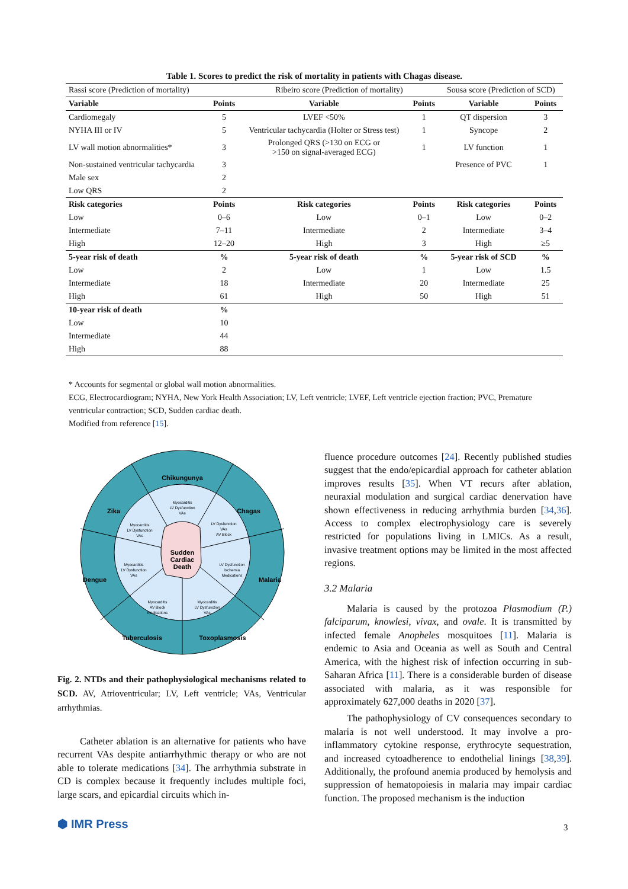Table 1. Scores to predict the risk of mortality in patients with Chagas disease.
| Rassi score (Prediction of mortality) | | Ribeiro score (Prediction of mortality) | | Sousa score (Prediction of SCD) | |
| Variable | Points | Variable | Points | Variable | Points |
| Cardiomegaly | 5 | LVEF <50% | 1 | QT dispersion | 3 |
| NYHA III or IV | 5 | Ventricular tachycardia (Holter or Stress test) | 1 | Syncope | 2 |
| LV wall motion abnormalities* | 3 | Prolonged QRS (>130 on ECG or >150 on signal-averaged ECG) | 1 | LV function | 1 |
| Non-sustained ventricular tachycardia | 3 | | | Presence of PVC | 1 |
| Male sex | 2 | | | | |
| Low QRS | 2 | | | | |
| Risk categories | Points | Risk categories | Points | Risk categories | Points |
| Low | 0–6 | Low | 0–1 | Low | 0–2 |
| Intermediate | 7–11 | Intermediate | 2 | Intermediate | 3–4 |
| High | 12–20 | High | 3 | High | ≥5 |
| 5-year risk of death | % | 5-year risk of death | % | 5-year risk of SCD | % |
| Low | 2 | Low | 1 | Low | 1.5 |
| Intermediate | 18 | Intermediate | 20 | Intermediate | 25 |
| High | 61 | High | 50 | High | 51 |
| 10-year risk of death | % | | | | |
| Low | 10 | | | | |
| Intermediate | 44 | | | | |
| High | 88 | | | | |
* Accounts for segmental or global wall motion abnormalities.
ECG, Electrocardiogram; NYHA, New York Health Association; LV, Left ventricle; LVEF, Left ventricle ejection fraction; PVC, Premature ventricular contraction; SCD, Sudden cardiac death.
Modified from reference [15].
Chikungunya
Zika
Chagas
Dengue
Malaria
Tuberculosis
Toxoplasmosis
Sudden
Cardiac
Death
Myocarditis
LV Dysfunction
VAs
Myocarditis
LV Dysfunction
VAs
LV Dysfunction
VAs
AV Block
Myocarditis
LV Dysfunction
VAs
LV Dysfunction
Ischemia
Medications
Myocarditis
AV Block
Medications
Myocarditis
LV Dysfunction
VAs
Fig. 2. NTDs and their pathophysiological mechanisms related to SCD. AV, Atrioventricular; LV, Left ventricle; VAs, Ventricular arrhythmias.
Catheter ablation is an alternative for patients who have recurrent VAs despite antiarrhythmic therapy or who are not able to tolerate medications [34]. The arrhythmia substrate in CD is complex because it frequently includes multiple foci, large scars, and epicardial circuits which in-
fluence procedure outcomes [24]. Recently published studies suggest that the endo/epicardial approach for catheter ablation improves results [35]. When VT recurs after ablation, neuraxial modulation and surgical cardiac denervation have shown effectiveness in reducing arrhythmia burden [34,36]. Access to complex electrophysiology care is severely restricted for populations living in LMICs. As a result, invasive treatment options may be limited in the most affected regions.
3.2 Malaria
Malaria is caused by the protozoa Plasmodium (P.) falciparum, knowlesi, vivax, and ovale. It is transmitted by infected female Anopheles mosquitoes [11]. Malaria is endemic to Asia and Oceania as well as South and Central America, with the highest risk of infection occurring in sub-Saharan Africa [11]. There is a considerable burden of disease associated with malaria, as it was responsible for approximately 627,000 deaths in 2020 [37].
The pathophysiology of CV consequences secondary to malaria is not well understood. It may involve a pro-inflammatory cytokine response, erythrocyte sequestration, and increased cytoadherence to endothelial linings [38,39]. Additionally, the profound anemia produced by hemolysis and suppression of hematopoiesis in malaria may impair cardiac function. The proposed mechanism is the induction
⬢ IMR Press 3